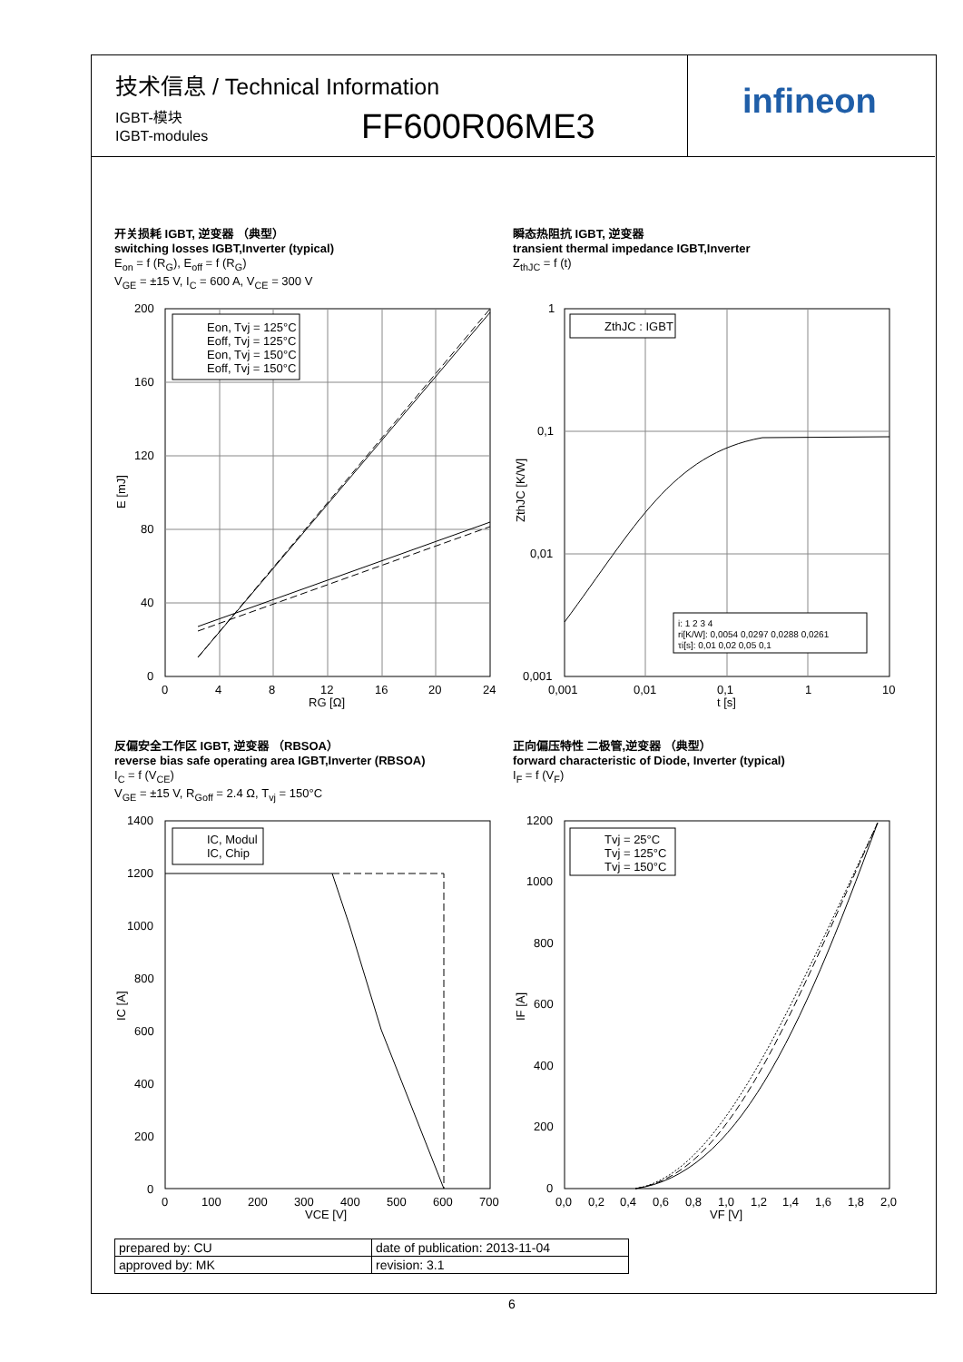技术信息 / Technical Information
IGBT-模块
IGBT-modules
FF600R06ME3
infineon
开关损耗 IGBT, 逆变器 （典型）
switching losses IGBT,Inverter (typical)
E<sub>on</sub> = f (R<sub>G</sub>), E<sub>off</sub> = f (R<sub>G</sub>)
V<sub>GE</sub> = ±15 V, I<sub>C</sub> = 600 A, V<sub>CE</sub> = 300 V
瞬态热阻抗 IGBT, 逆变器
transient thermal impedance IGBT,Inverter
Z<sub>thJC</sub> = f (t)
Eon, Tvj = 125°C
Eoff, Tvj = 125°C
Eon, Tvj = 150°C
Eoff, Tvj = 150°C
200
160
120
80
40
0
0
4
8
12
16
20
24
RG [Ω]
E [mJ]
ZthJC : IGBT
i: 1 2 3 4
ri[K/W]: 0,0054 0,0297 0,0288 0,0261
τi[s]: 0,01 0,02 0,05 0,1
1
0,1
0,01
0,001
0,001
0,01
0,1
1
10
t [s]
ZthJC [K/W]
反偏安全工作区 IGBT, 逆变器 （RBSOA）
reverse bias safe operating area IGBT,Inverter (RBSOA)
I<sub>C</sub> = f (V<sub>CE</sub>)
V<sub>GE</sub> = ±15 V, R<sub>Goff</sub> = 2.4 Ω, T<sub>vj</sub> = 150°C
正向偏压特性 二极管,逆变器 （典型）
forward characteristic of Diode, Inverter (typical)
I<sub>F</sub> = f (V<sub>F</sub>)
IC, Modul
IC, Chip
1400
1200
1000
800
600
400
200
0
0
100
200
300
400
500
600
700
VCE [V]
IC [A]
Tvj = 25°C
Tvj = 125°C
Tvj = 150°C
1200
1000
800
600
400
200
0
0,0
0,2
0,4
0,6
0,8
1,0
1,2
1,4
1,6
1,8
2,0
VF [V]
IF [A]
| prepared by: CU | date of publication: 2013-11-04 |
| approved by: MK | revision: 3.1 |
6